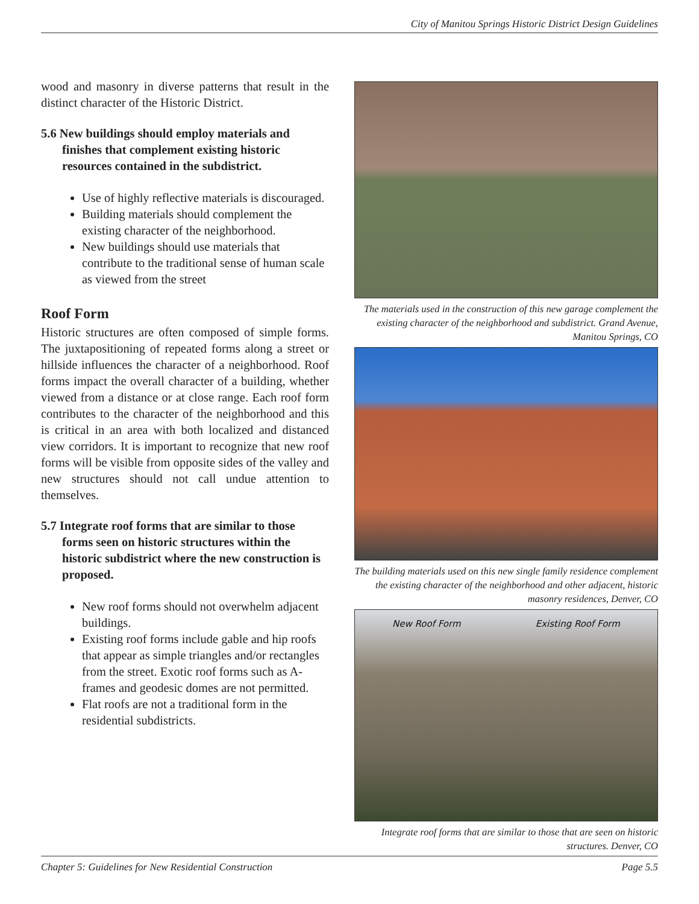City of Manitou Springs Historic District Design Guidelines
wood and masonry in diverse patterns that result in the distinct character of the Historic District.
5.6 New buildings should employ materials and finishes that complement existing historic resources contained in the subdistrict.
Use of highly reflective materials is discouraged.
Building materials should complement the existing character of the neighborhood.
New buildings should use materials that contribute to the traditional sense of human scale as viewed from the street
Roof Form
Historic structures are often composed of simple forms. The juxtapositioning of repeated forms along a street or hillside influences the character of a neighborhood. Roof forms impact the overall character of a building, whether viewed from a distance or at close range. Each roof form contributes to the character of the neighborhood and this is critical in an area with both localized and distanced view corridors. It is important to recognize that new roof forms will be visible from opposite sides of the valley and new structures should not call undue attention to themselves.
5.7 Integrate roof forms that are similar to those forms seen on historic structures within the historic subdistrict where the new construction is proposed.
New roof forms should not overwhelm adjacent buildings.
Existing roof forms include gable and hip roofs that appear as simple triangles and/or rectangles from the street. Exotic roof forms such as A-frames and geodesic domes are not permitted.
Flat roofs are not a traditional form in the residential subdistricts.
The materials used in the construction of this new garage complement the existing character of the neighborhood and subdistrict. Grand Avenue, Manitou Springs, CO
The building materials used on this new single family residence complement the existing character of the neighborhood and other adjacent, historic masonry residences, Denver, CO
New Roof Form Existing Roof Form
Integrate roof forms that are similar to those that are seen on historic structures. Denver, CO
Chapter 5: Guidelines for New Residential Construction Page 5.5